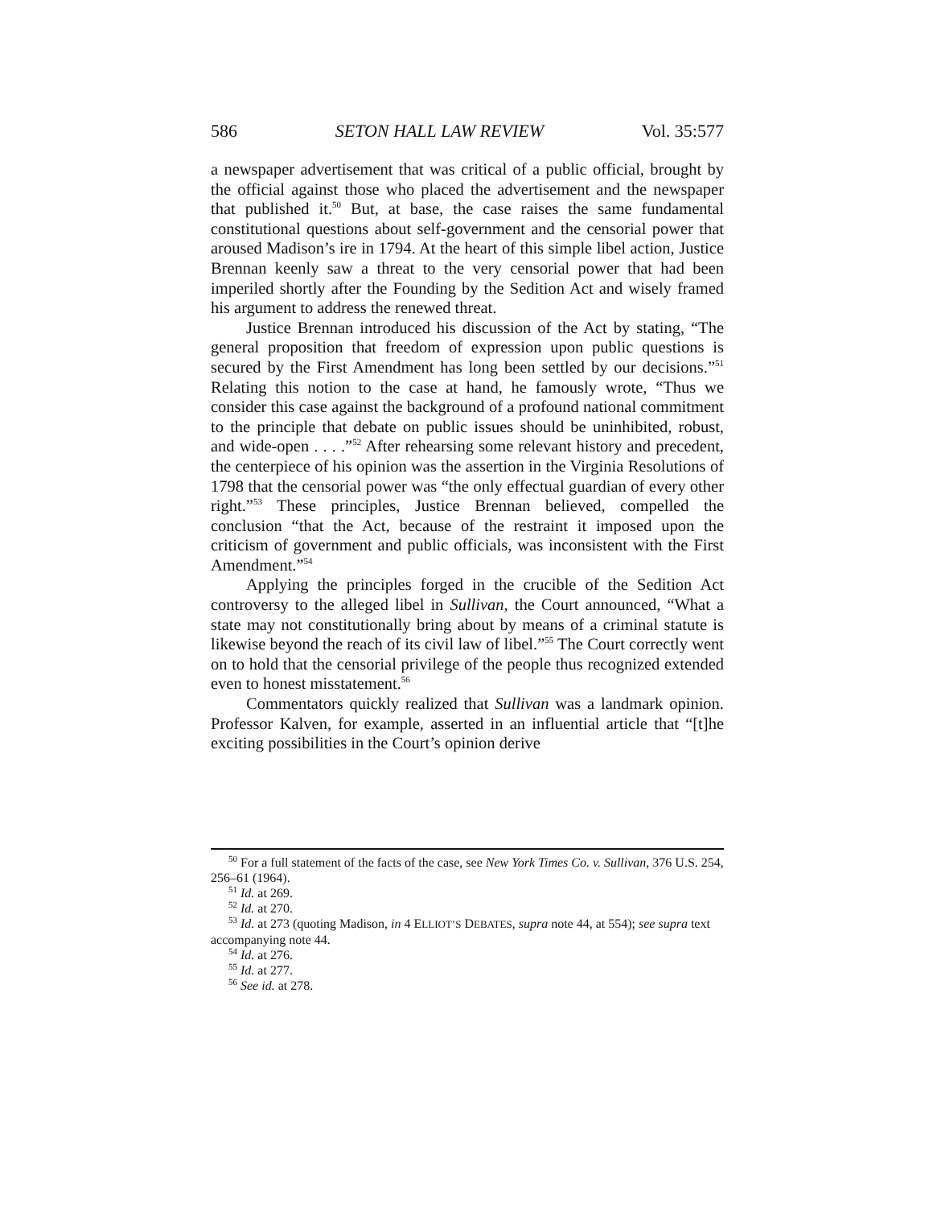586 SETON HALL LAW REVIEW Vol. 35:577
a newspaper advertisement that was critical of a public official, brought by the official against those who placed the advertisement and the newspaper that published it.<sup>50</sup> But, at base, the case raises the same fundamental constitutional questions about self-government and the censorial power that aroused Madison’s ire in 1794. At the heart of this simple libel action, Justice Brennan keenly saw a threat to the very censorial power that had been imperiled shortly after the Founding by the Sedition Act and wisely framed his argument to address the renewed threat.
Justice Brennan introduced his discussion of the Act by stating, “The general proposition that freedom of expression upon public questions is secured by the First Amendment has long been settled by our decisions.”<sup>51</sup> Relating this notion to the case at hand, he famously wrote, “Thus we consider this case against the background of a profound national commitment to the principle that debate on public issues should be uninhibited, robust, and wide-open . . . .”<sup>52</sup> After rehearsing some relevant history and precedent, the centerpiece of his opinion was the assertion in the Virginia Resolutions of 1798 that the censorial power was “the only effectual guardian of every other right.”<sup>53</sup> These principles, Justice Brennan believed, compelled the conclusion “that the Act, because of the restraint it imposed upon the criticism of government and public officials, was inconsistent with the First Amendment.”<sup>54</sup>
Applying the principles forged in the crucible of the Sedition Act controversy to the alleged libel in Sullivan, the Court announced, “What a state may not constitutionally bring about by means of a criminal statute is likewise beyond the reach of its civil law of libel.”<sup>55</sup> The Court correctly went on to hold that the censorial privilege of the people thus recognized extended even to honest misstatement.<sup>56</sup>
Commentators quickly realized that Sullivan was a landmark opinion. Professor Kalven, for example, asserted in an influential article that “[t]he exciting possibilities in the Court’s opinion derive
<sup>50</sup> For a full statement of the facts of the case, see New York Times Co. v. Sullivan, 376 U.S. 254, 256–61 (1964).
<sup>51</sup> Id. at 269.
<sup>52</sup> Id. at 270.
<sup>53</sup> Id. at 273 (quoting Madison, in 4 ELLIOT’S DEBATES, supra note 44, at 554); see supra text accompanying note 44.
<sup>54</sup> Id. at 276.
<sup>55</sup> Id. at 277.
<sup>56</sup> See id. at 278.